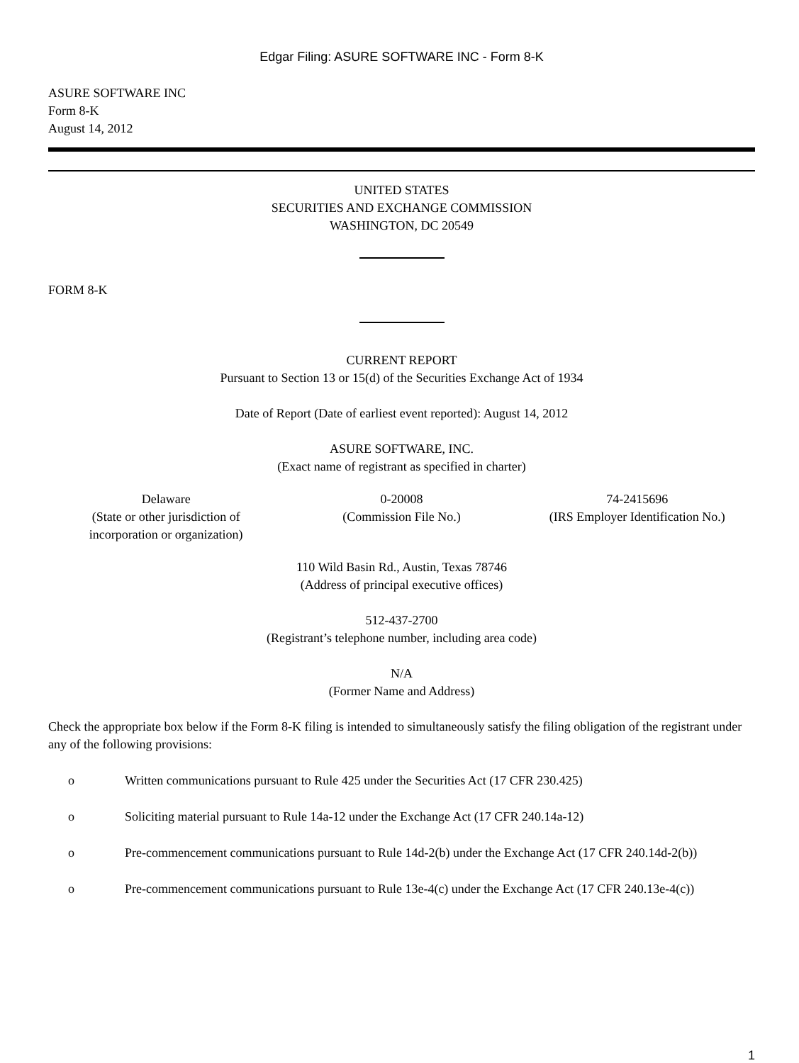Edgar Filing: ASURE SOFTWARE INC - Form 8-K
ASURE SOFTWARE INC
Form 8-K
August 14, 2012
UNITED STATES
SECURITIES AND EXCHANGE COMMISSION
WASHINGTON, DC 20549
FORM 8-K
CURRENT REPORT
Pursuant to Section 13 or 15(d) of the Securities Exchange Act of 1934
Date of Report (Date of earliest event reported): August 14, 2012
ASURE SOFTWARE, INC.
(Exact name of registrant as specified in charter)
| Delaware (State or other jurisdiction of incorporation or organization) | 0-20008 (Commission File No.) | 74-2415696 (IRS Employer Identification No.) |
110 Wild Basin Rd., Austin, Texas 78746
(Address of principal executive offices)
512-437-2700
(Registrant’s telephone number, including area code)
N/A
(Former Name and Address)
Check the appropriate box below if the Form 8-K filing is intended to simultaneously satisfy the filing obligation of the registrant under any of the following provisions:
o Written communications pursuant to Rule 425 under the Securities Act (17 CFR 230.425)
o Soliciting material pursuant to Rule 14a-12 under the Exchange Act (17 CFR 240.14a-12)
o Pre-commencement communications pursuant to Rule 14d-2(b) under the Exchange Act (17 CFR 240.14d-2(b))
o Pre-commencement communications pursuant to Rule 13e-4(c) under the Exchange Act (17 CFR 240.13e-4(c))
1